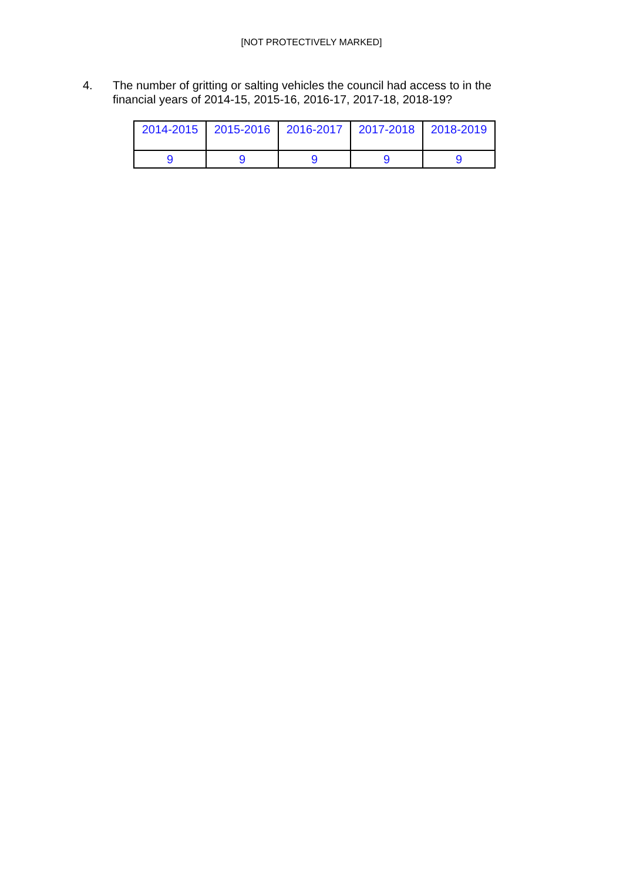[NOT PROTECTIVELY MARKED]
4. The number of gritting or salting vehicles the council had access to in the financial years of 2014-15, 2015-16, 2016-17, 2017-18, 2018-19?
| 2014-2015 | 2015-2016 | 2016-2017 | 2017-2018 | 2018-2019 |
| 9 | 9 | 9 | 9 | 9 |